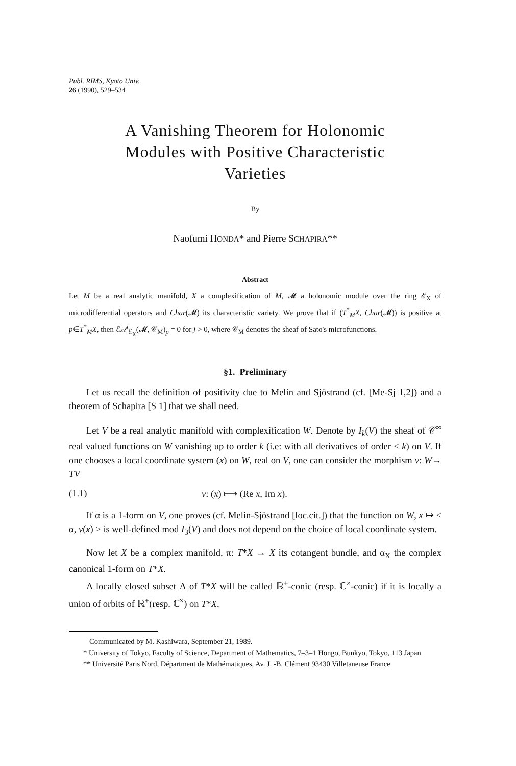Publ. RIMS, Kyoto Univ.
26 (1990), 529–534
A Vanishing Theorem for Holonomic
Modules with Positive Characteristic
Varieties
By
Naofumi HONDA* and Pierre SCHAPIRA**
Abstract
Let M be a real analytic manifold, X a complexification of M, 𝓜 a holonomic module over the ring ℰ<sub>X</sub> of microdifferential operators and Char(𝓜) its characteristic variety. We prove that if (T<sup>*</sup><sub>M</sub>X, Char(𝓜)) is positive at p∈T<sup>*</sup><sub>M</sub>X, then ℰ𝓍𝓉<sup>j</sup><sub>ℰ<sub>X</sub></sub>(𝓜, 𝒞<sub>M</sub>)<sub>p</sub> = 0 for j > 0, where 𝒞<sub>M</sub> denotes the sheaf of Sato's microfunctions.
§1. Preliminary
Let us recall the definition of positivity due to Melin and Sjöstrand (cf. [Me-Sj 1,2]) and a theorem of Schapira [S 1] that we shall need.
Let V be a real analytic manifold with complexification W. Denote by I<sub>k</sub>(V) the sheaf of 𝒞<sup>∞</sup> real valued functions on W vanishing up to order k (i.e: with all derivatives of order < k) on V. If one chooses a local coordinate system (x) on W, real on V, one can consider the morphism v: W→ TV
(1.1) v: (x) ⟼ (Re x, Im x).
If α is a 1-form on V, one proves (cf. Melin-Sjöstrand [loc.cit.]) that the function on W, x ↦ < α, v(x) > is well-defined mod I<sub>3</sub>(V) and does not depend on the choice of local coordinate system.
Now let X be a complex manifold, π: T*X → X its cotangent bundle, and α<sub>X</sub> the complex canonical 1-form on T*X.
A locally closed subset Λ of T*X will be called ℝ<sup>+</sup>-conic (resp. ℂ<sup>×</sup>-conic) if it is locally a union of orbits of ℝ<sup>+</sup>(resp. ℂ<sup>×</sup>) on T*X.
Communicated by M. Kashiwara, September 21, 1989.
* University of Tokyo, Faculty of Science, Department of Mathematics, 7–3–1 Hongo, Bunkyo, Tokyo, 113 Japan
** Université Paris Nord, Départment de Mathématiques, Av. J. -B. Clément 93430 Villetaneuse France